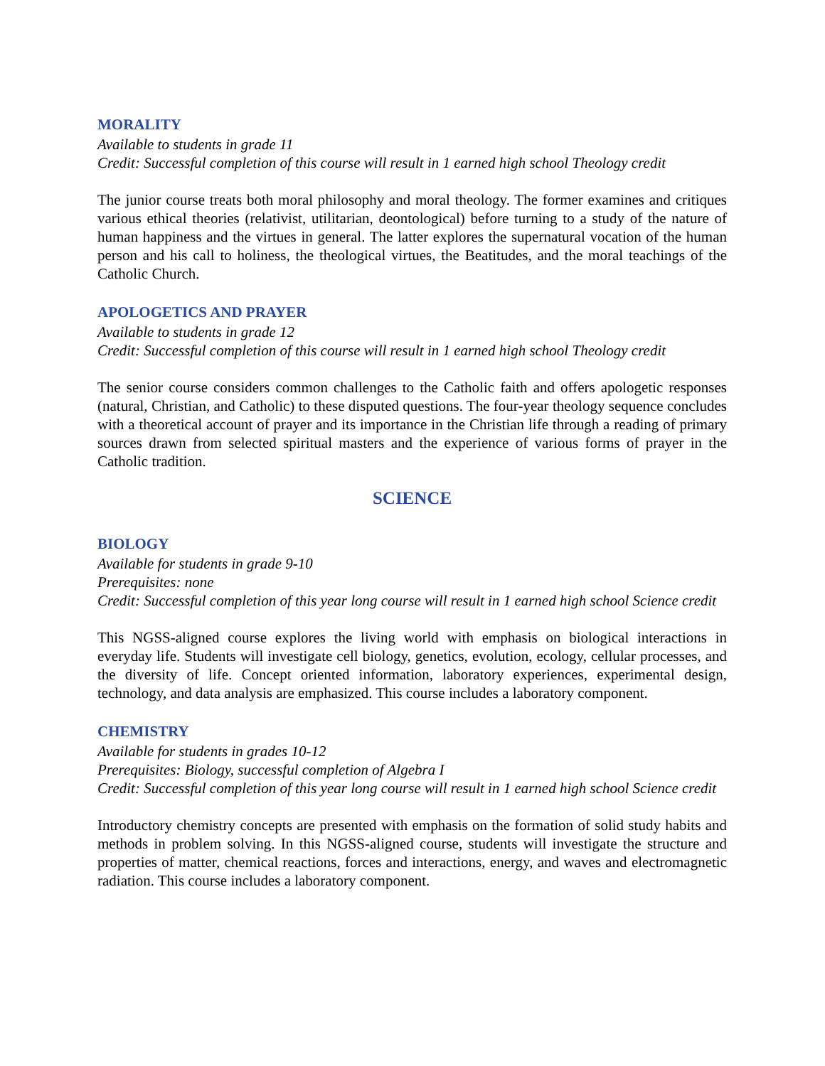MORALITY
Available to students in grade 11
Credit: Successful completion of this course will result in 1 earned high school Theology credit
The junior course treats both moral philosophy and moral theology. The former examines and critiques various ethical theories (relativist, utilitarian, deontological) before turning to a study of the nature of human happiness and the virtues in general. The latter explores the supernatural vocation of the human person and his call to holiness, the theological virtues, the Beatitudes, and the moral teachings of the Catholic Church.
APOLOGETICS AND PRAYER
Available to students in grade 12
Credit: Successful completion of this course will result in 1 earned high school Theology credit
The senior course considers common challenges to the Catholic faith and offers apologetic responses (natural, Christian, and Catholic) to these disputed questions. The four-year theology sequence concludes with a theoretical account of prayer and its importance in the Christian life through a reading of primary sources drawn from selected spiritual masters and the experience of various forms of prayer in the Catholic tradition.
SCIENCE
BIOLOGY
Available for students in grade 9-10
Prerequisites: none
Credit: Successful completion of this year long course will result in 1 earned high school Science credit
This NGSS-aligned course explores the living world with emphasis on biological interactions in everyday life. Students will investigate cell biology, genetics, evolution, ecology, cellular processes, and the diversity of life. Concept oriented information, laboratory experiences, experimental design, technology, and data analysis are emphasized. This course includes a laboratory component.
CHEMISTRY
Available for students in grades 10-12
Prerequisites: Biology, successful completion of Algebra I
Credit: Successful completion of this year long course will result in 1 earned high school Science credit
Introductory chemistry concepts are presented with emphasis on the formation of solid study habits and methods in problem solving. In this NGSS-aligned course, students will investigate the structure and properties of matter, chemical reactions, forces and interactions, energy, and waves and electromagnetic radiation. This course includes a laboratory component.